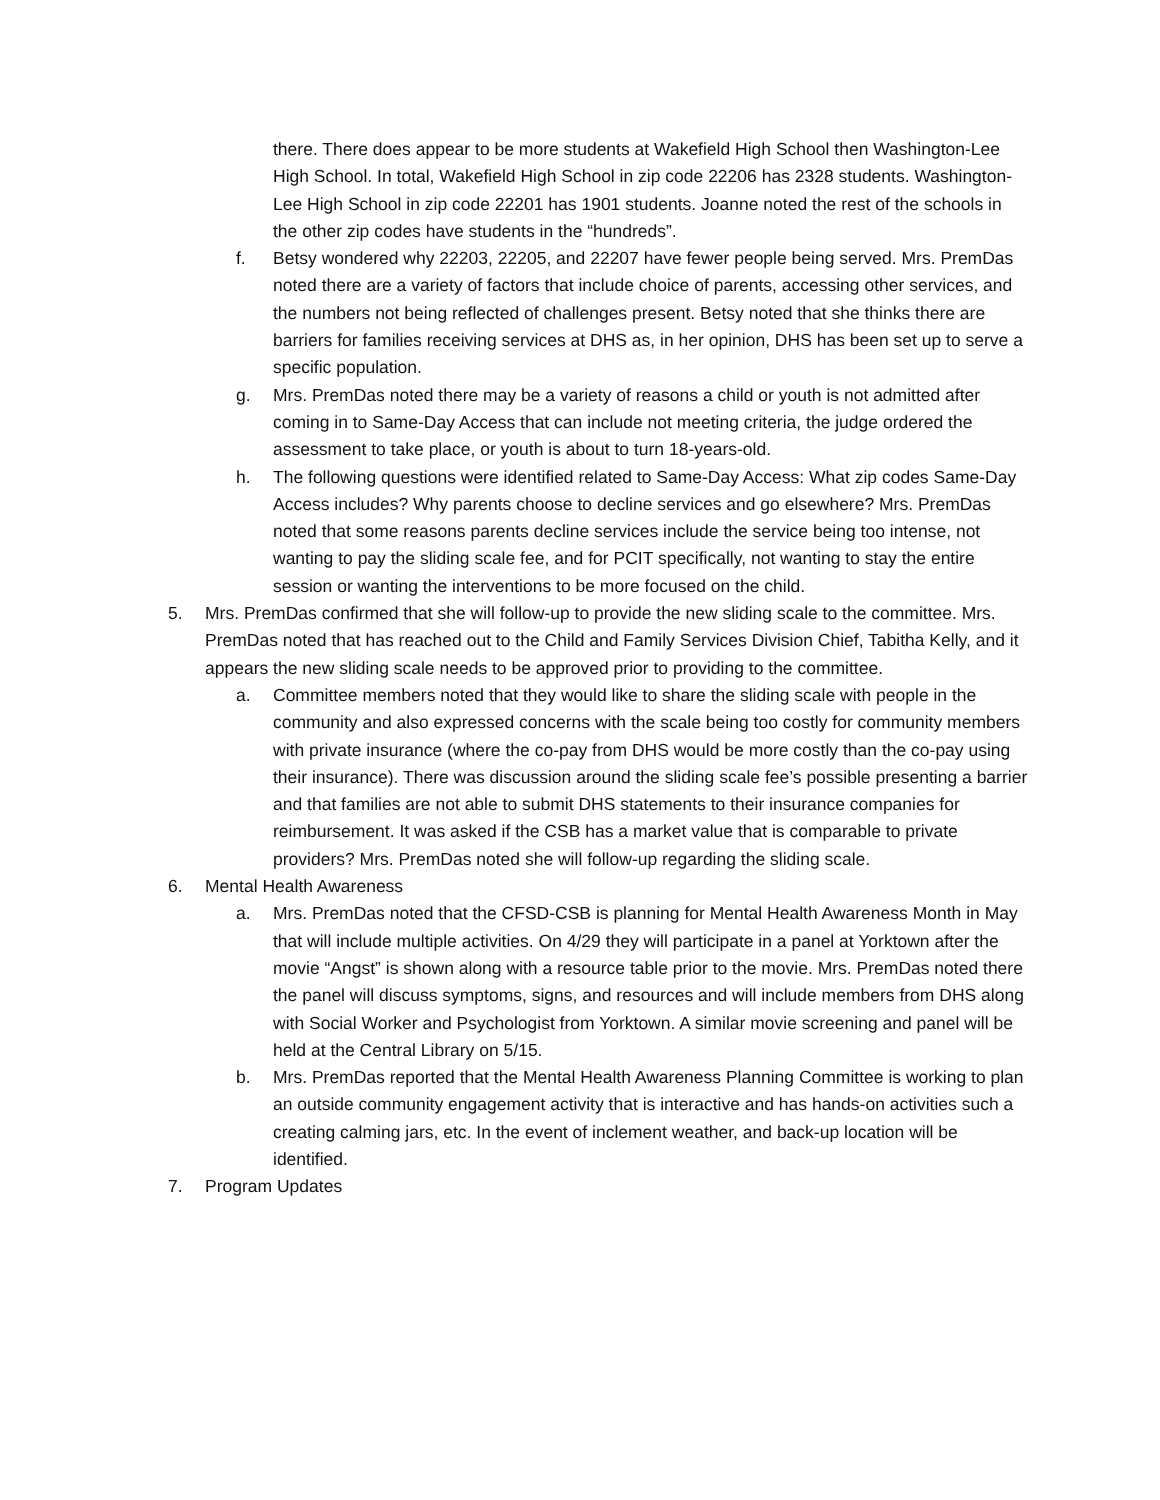there. There does appear to be more students at Wakefield High School then Washington-Lee High School. In total, Wakefield High School in zip code 22206 has 2328 students. Washington-Lee High School in zip code 22201 has 1901 students. Joanne noted the rest of the schools in the other zip codes have students in the “hundreds”.
f. Betsy wondered why 22203, 22205, and 22207 have fewer people being served. Mrs. PremDas noted there are a variety of factors that include choice of parents, accessing other services, and the numbers not being reflected of challenges present. Betsy noted that she thinks there are barriers for families receiving services at DHS as, in her opinion, DHS has been set up to serve a specific population.
g. Mrs. PremDas noted there may be a variety of reasons a child or youth is not admitted after coming in to Same-Day Access that can include not meeting criteria, the judge ordered the assessment to take place, or youth is about to turn 18-years-old.
h. The following questions were identified related to Same-Day Access: What zip codes Same-Day Access includes? Why parents choose to decline services and go elsewhere? Mrs. PremDas noted that some reasons parents decline services include the service being too intense, not wanting to pay the sliding scale fee, and for PCIT specifically, not wanting to stay the entire session or wanting the interventions to be more focused on the child.
5. Mrs. PremDas confirmed that she will follow-up to provide the new sliding scale to the committee. Mrs. PremDas noted that has reached out to the Child and Family Services Division Chief, Tabitha Kelly, and it appears the new sliding scale needs to be approved prior to providing to the committee.
a. Committee members noted that they would like to share the sliding scale with people in the community and also expressed concerns with the scale being too costly for community members with private insurance (where the co-pay from DHS would be more costly than the co-pay using their insurance). There was discussion around the sliding scale fee’s possible presenting a barrier and that families are not able to submit DHS statements to their insurance companies for reimbursement. It was asked if the CSB has a market value that is comparable to private providers? Mrs. PremDas noted she will follow-up regarding the sliding scale.
6. Mental Health Awareness
a. Mrs. PremDas noted that the CFSD-CSB is planning for Mental Health Awareness Month in May that will include multiple activities. On 4/29 they will participate in a panel at Yorktown after the movie “Angst” is shown along with a resource table prior to the movie. Mrs. PremDas noted there the panel will discuss symptoms, signs, and resources and will include members from DHS along with Social Worker and Psychologist from Yorktown. A similar movie screening and panel will be held at the Central Library on 5/15.
b. Mrs. PremDas reported that the Mental Health Awareness Planning Committee is working to plan an outside community engagement activity that is interactive and has hands-on activities such a creating calming jars, etc. In the event of inclement weather, and back-up location will be identified.
7. Program Updates